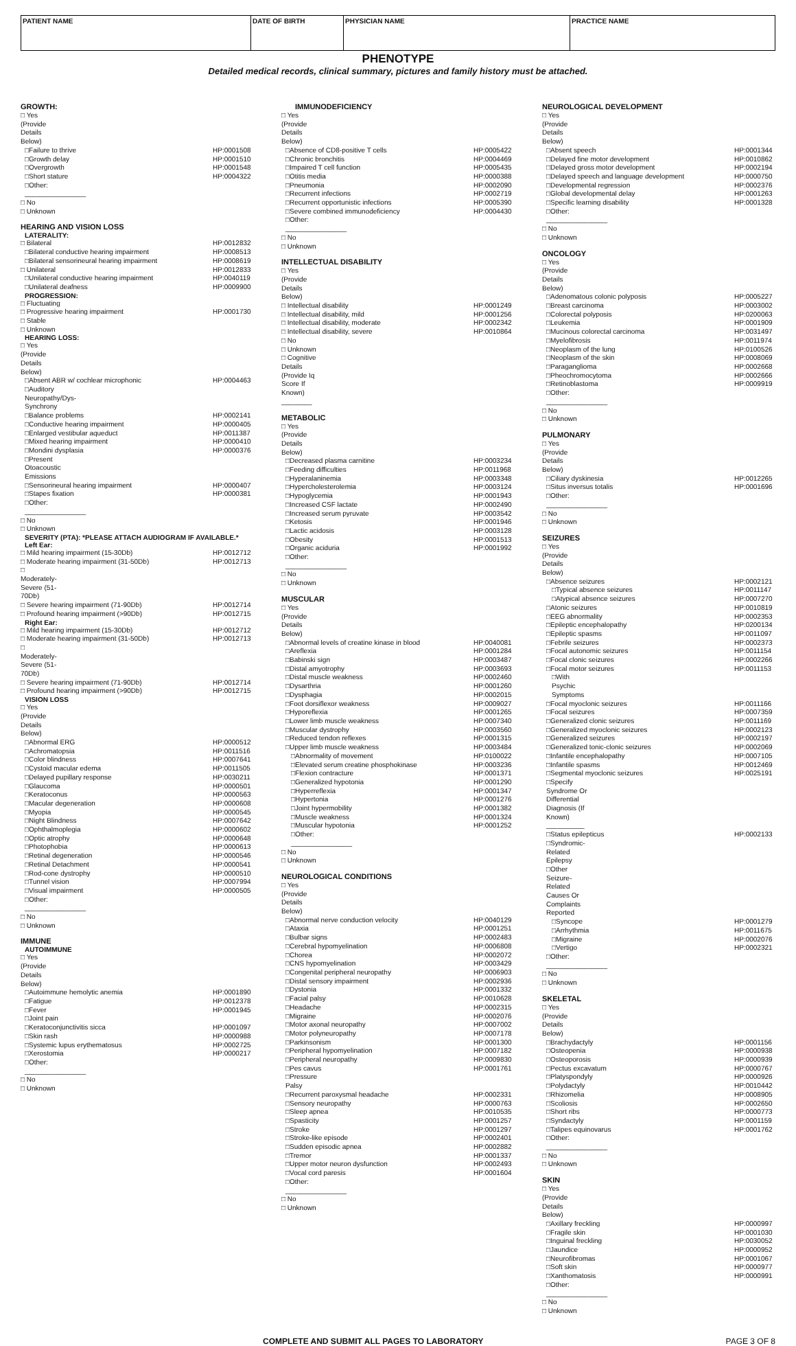PATIENT NAME DATE OF BIRTH PHYSICIAN NAME PRACTICE NAME
PHENOTYPE
Detailed medical records, clinical summary, pictures and family history must be attached.
GROWTH:
□ Yes (Provide Details Below)
□Failure to thrive HP:0001508
□Growth delay HP:0001510
□Overgrowth HP:0001548
□Short stature HP:0004322
□Other: ________________
□ No
□ Unknown
HEARING AND VISION LOSS
LATERALITY:
□ Bilateral HP:0012832
□Bilateral conductive hearing impairment HP:0008513
□Bilateral sensorineural hearing impairment HP:0008619
□ Unilateral HP:0012833
□Unilateral conductive hearing impairment HP:0040119
□Unilateral deafness HP:0009900
PROGRESSION:
□ Fluctuating
□ Progressive hearing impairment HP:0001730
□ Stable
□ Unknown
HEARING LOSS:
□ Yes (Provide Details Below)
□Absent ABR w/ cochlear microphonic HP:0004463
□Auditory Neuropathy/Dys-Synchrony
□Balance problems HP:0002141
□Conductive hearing impairment HP:0000405
□Enlarged vestibular aqueduct HP:0011387
□Mixed hearing impairment HP:0000410
□Mondini dysplasia HP:0000376
□Present Otoacoustic Emissions
□Sensorineural hearing impairment HP:0000407
□Stapes fixation HP:0000381
□Other: ________________
□ No
□ Unknown
SEVERITY (PTA): *PLEASE ATTACH AUDIOGRAM IF AVAILABLE.*
Left Ear:
□ Mild hearing impairment (15-30Db) HP:0012712
□ Moderate hearing impairment (31-50Db) HP:0012713
□ Moderately-Severe (51-70Db)
□ Severe hearing impairment (71-90Db) HP:0012714
□ Profound hearing impairment (>90Db) HP:0012715
Right Ear:
□ Mild hearing impairment (15-30Db) HP:0012712
□ Moderate hearing impairment (31-50Db) HP:0012713
□ Moderately-Severe (51-70Db)
□ Severe hearing impairment (71-90Db) HP:0012714
□ Profound hearing impairment (>90Db) HP:0012715
VISION LOSS
□ Yes (Provide Details Below)
□Abnormal ERG HP:0000512
□Achromatopsia HP:0011516
□Color blindness HP:0007641
□Cystoid macular edema HP:0011505
□Delayed pupillary response HP:0030211
□Glaucoma HP:0000501
□Keratoconus HP:0000563
□Macular degeneration HP:0000608
□Myopia HP:0000545
□Night Blindness HP:0007642
□Ophthalmoplegia HP:0000602
□Optic atrophy HP:0000648
□Photophobia HP:0000613
□Retinal degeneration HP:0000546
□Retinal Detachment HP:0000541
□Rod-cone dystrophy HP:0000510
□Tunnel vision HP:0007994
□Visual impairment HP:0000505
□Other: ________________
□ No
□ Unknown
IMMUNE
AUTOIMMUNE
□ Yes (Provide Details Below)
□Autoimmune hemolytic anemia HP:0001890
□Fatigue HP:0012378
□Fever HP:0001945
□Joint pain
□Keratoconjunctivitis sicca HP:0001097
□Skin rash HP:0000988
□Systemic lupus erythematosus HP:0002725
□Xerostomia HP:0000217
□Other: ________________
□ No
□ Unknown
IMMUNODEFICIENCY
□ Yes (Provide Details Below)
□Absence of CD8-positive T cells HP:0005422
□Chronic bronchitis HP:0004469
□Impaired T cell function HP:0005435
□Otitis media HP:0000388
□Pneumonia HP:0002090
□Recurrent infections HP:0002719
□Recurrent opportunistic infections HP:0005390
□Severe combined immunodeficiency HP:0004430
□Other: ________________
□ No
□ Unknown
INTELLECTUAL DISABILITY
□ Yes (Provide Details Below)
□ Intellectual disability HP:0001249
□ Intellectual disability, mild HP:0001256
□ Intellectual disability, moderate HP:0002342
□ Intellectual disability, severe HP:0010864
□ No
□ Unknown
□ Cognitive Details (Provide Iq Score If Known) ________
METABOLIC
□ Yes (Provide Details Below)
□Decreased plasma carnitine HP:0003234
□Feeding difficulties HP:0011968
□Hyperalaninemia HP:0003348
□Hypercholesterolemia HP:0003124
□Hypoglycemia HP:0001943
□Increased CSF lactate HP:0002490
□Increased serum pyruvate HP:0003542
□Ketosis HP:0001946
□Lactic acidosis HP:0003128
□Obesity HP:0001513
□Organic aciduria HP:0001992
□Other: ________________
□ No
□ Unknown
MUSCULAR
□ Yes (Provide Details Below)
□Abnormal levels of creatine kinase in blood HP:0040081
□Areflexia HP:0001284
□Babinski sign HP:0003487
□Distal amyotrophy HP:0003693
□Distal muscle weakness HP:0002460
□Dysarthria HP:0001260
□Dysphagia HP:0002015
□Foot dorsiflexor weakness HP:0009027
□Hyporeflexia HP:0001265
□Lower limb muscle weakness HP:0007340
□Muscular dystrophy HP:0003560
□Reduced tendon reflexes HP:0001315
□Upper limb muscle weakness HP:0003484
□Abnormality of movement HP:0100022
□Elevated serum creatine phosphokinase HP:0003236
□Flexion contracture HP:0001371
□Generalized hypotonia HP:0001290
□Hyperreflexia HP:0001347
□Hypertonia HP:0001276
□Joint hypermobility HP:0001382
□Muscle weakness HP:0001324
□Muscular hypotonia HP:0001252
□Other: ________________
□ No
□ Unknown
NEUROLOGICAL CONDITIONS
□ Yes (Provide Details Below)
□Abnormal nerve conduction velocity HP:0040129
□Ataxia HP:0001251
□Bulbar signs HP:0002483
□Cerebral hypomyelination HP:0006808
□Chorea HP:0002072
□CNS hypomyelination HP:0003429
□Congenital peripheral neuropathy HP:0006903
□Distal sensory impairment HP:0002936
□Dystonia HP:0001332
□Facial palsy HP:0010628
□Headache HP:0002315
□Migraine HP:0002076
□Motor axonal neuropathy HP:0007002
□Motor polyneuropathy HP:0007178
□Parkinsonism HP:0001300
□Peripheral hypomyelination HP:0007182
□Peripheral neuropathy HP:0009830
□Pes cavus HP:0001761
□Pressure Palsy
□Recurrent paroxysmal headache HP:0002331
□Sensory neuropathy HP:0000763
□Sleep apnea HP:0010535
□Spasticity HP:0001257
□Stroke HP:0001297
□Stroke-like episode HP:0002401
□Sudden episodic apnea HP:0002882
□Tremor HP:0001337
□Upper motor neuron dysfunction HP:0002493
□Vocal cord paresis HP:0001604
□Other: ________________
□ No
□ Unknown
NEUROLOGICAL DEVELOPMENT
□ Yes (Provide Details Below)
□Absent speech HP:0001344
□Delayed fine motor development HP:0010862
□Delayed gross motor development HP:0002194
□Delayed speech and language development HP:0000750
□Developmental regression HP:0002376
□Global developmental delay HP:0001263
□Specific learning disability HP:0001328
□Other: ________________
□ No
□ Unknown
ONCOLOGY
□ Yes (Provide Details Below)
□Adenomatous colonic polyposis HP:0005227
□Breast carcinoma HP:0003002
□Colorectal polyposis HP:0200063
□Leukemia HP:0001909
□Mucinous colorectal carcinoma HP:0031497
□Myelofibrosis HP:0011974
□Neoplasm of the lung HP:0100526
□Neoplasm of the skin HP:0008069
□Paraganglioma HP:0002668
□Pheochromocytoma HP:0002666
□Retinoblastoma HP:0009919
□Other: ________________
□ No
□ Unknown
PULMONARY
□ Yes (Provide Details Below)
□Ciliary dyskinesia HP:0012265
□Situs inversus totalis HP:0001696
□Other: ________________
□ No
□ Unknown
SEIZURES
□ Yes (Provide Details Below)
□Absence seizures HP:0002121
□Typical absence seizures HP:0011147
□Atypical absence seizures HP:0007270
□Atonic seizures HP:0010819
□EEG abnormality HP:0002353
□Epileptic encephalopathy HP:0200134
□Epileptic spasms HP:0011097
□Febrile seizures HP:0002373
□Focal autonomic seizures HP:0011154
□Focal clonic seizures HP:0002266
□Focal motor seizures HP:0011153
□With Psychic Symptoms
□Focal myoclonic seizures HP:0011166
□Focal seizures HP:0007359
□Generalized clonic seizures HP:0011169
□Generalized myoclonic seizures HP:0002123
□Generalized seizures HP:0002197
□Generalized tonic-clonic seizures HP:0002069
□Infantile encephalopathy HP:0007105
□Infantile spasms HP:0012469
□Segmental myoclonic seizures HP:0025191
□Specify Syndrome Or Differential Diagnosis (If Known) __________
□Status epilepticus HP:0002133
□Syndromic-Related Epilepsy
□Other Seizure-Related Causes Or Complaints Reported
□Syncope HP:0001279
□Arrhythmia HP:0011675
□Migraine HP:0002076
□Vertigo HP:0002321
□Other: ________________
□ No
□ Unknown
SKELETAL
□ Yes (Provide Details Below)
□Brachydactyly HP:0001156
□Osteopenia HP:0000938
□Osteoporosis HP:0000939
□Pectus excavatum HP:0000767
□Platyspondyly HP:0000926
□Polydactyly HP:0010442
□Rhizomelia HP:0008905
□Scoliosis HP:0002650
□Short ribs HP:0000773
□Syndactyly HP:0001159
□Talipes equinovarus HP:0001762
□Other: ________________
□ No
□ Unknown
SKIN
□ Yes (Provide Details Below)
□Axillary freckling HP:0000997
□Fragile skin HP:0001030
□Inguinal freckling HP:0030052
□Jaundice HP:0000952
□Neurofibromas HP:0001067
□Soft skin HP:0000977
□Xanthomatosis HP:0000991
□Other: ________________
□ No
□ Unknown
COMPLETE AND SUBMIT ALL PAGES TO LABORATORY PAGE 3 OF 8